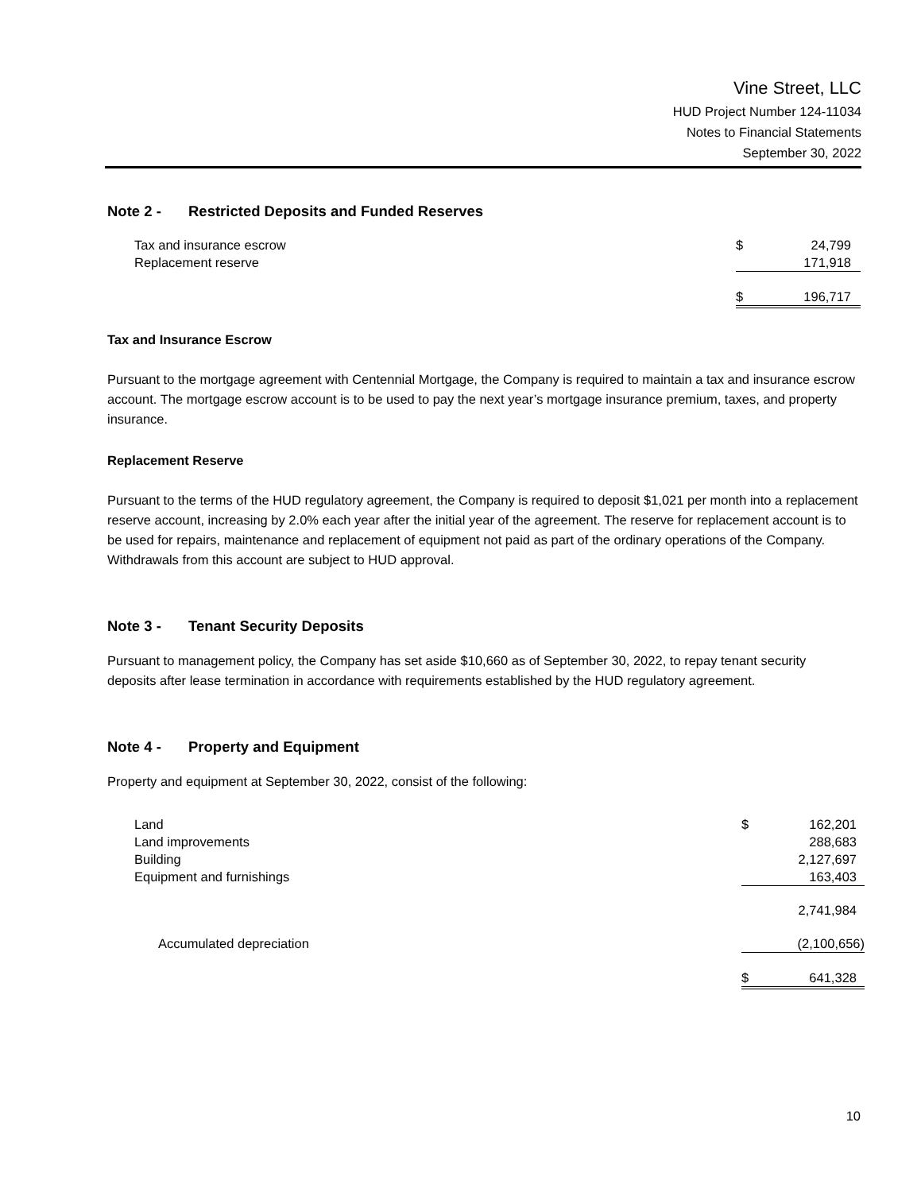Vine Street, LLC
HUD Project Number 124-11034
Notes to Financial Statements
September 30, 2022
Note 2 - Restricted Deposits and Funded Reserves
| Tax and insurance escrow | $ | 24,799 |
| Replacement reserve | | 171,918 |
| | $ | 196,717 |
Tax and Insurance Escrow
Pursuant to the mortgage agreement with Centennial Mortgage, the Company is required to maintain a tax and insurance escrow account. The mortgage escrow account is to be used to pay the next year’s mortgage insurance premium, taxes, and property insurance.
Replacement Reserve
Pursuant to the terms of the HUD regulatory agreement, the Company is required to deposit $1,021 per month into a replacement reserve account, increasing by 2.0% each year after the initial year of the agreement. The reserve for replacement account is to be used for repairs, maintenance and replacement of equipment not paid as part of the ordinary operations of the Company. Withdrawals from this account are subject to HUD approval.
Note 3 - Tenant Security Deposits
Pursuant to management policy, the Company has set aside $10,660 as of September 30, 2022, to repay tenant security deposits after lease termination in accordance with requirements established by the HUD regulatory agreement.
Note 4 - Property and Equipment
Property and equipment at September 30, 2022, consist of the following:
| Land | $ | 162,201 |
| Land improvements | | 288,683 |
| Building | | 2,127,697 |
| Equipment and furnishings | | 163,403 |
| | | 2,741,984 |
| Accumulated depreciation | | (2,100,656) |
| | $ | 641,328 |
10